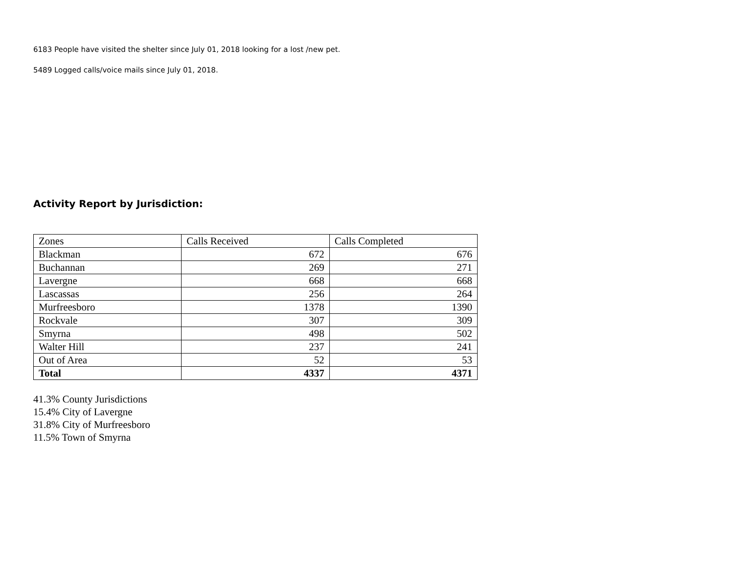6183 People have visited the shelter since July 01, 2018 looking for a lost /new pet.
5489 Logged calls/voice mails since July 01, 2018.
Activity Report by Jurisdiction:
| Zones | Calls Received | Calls Completed |
| --- | --- | --- |
| Blackman | 672 | 676 |
| Buchannan | 269 | 271 |
| Lavergne | 668 | 668 |
| Lascassas | 256 | 264 |
| Murfreesboro | 1378 | 1390 |
| Rockvale | 307 | 309 |
| Smyrna | 498 | 502 |
| Walter Hill | 237 | 241 |
| Out of Area | 52 | 53 |
| Total | 4337 | 4371 |
41.3% County Jurisdictions
15.4% City of Lavergne
31.8% City of Murfreesboro
11.5% Town of Smyrna